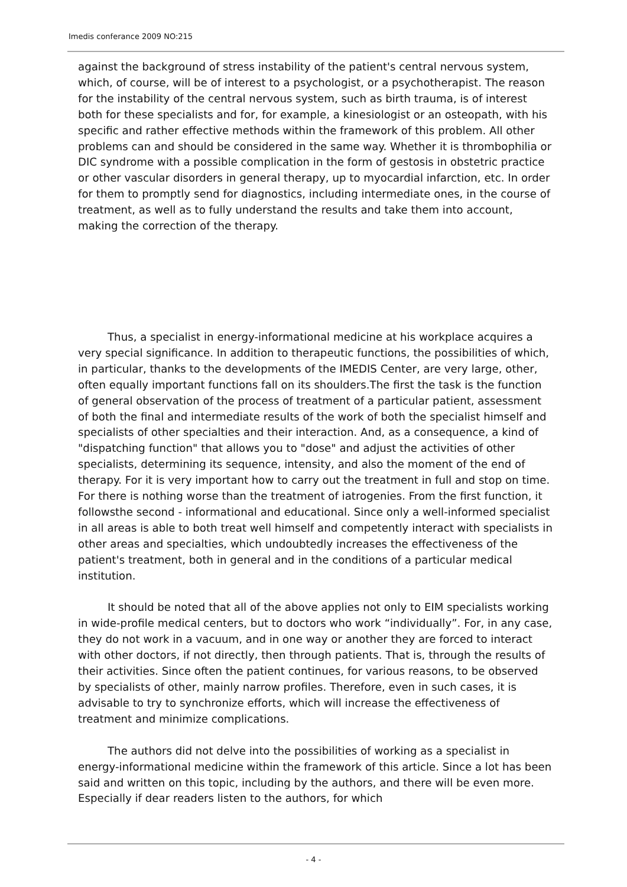Imedis conferance 2009 NO:215
against the background of stress instability of the patient's central nervous system, which, of course, will be of interest to a psychologist, or a psychotherapist. The reason for the instability of the central nervous system, such as birth trauma, is of interest both for these specialists and for, for example, a kinesiologist or an osteopath, with his specific and rather effective methods within the framework of this problem. All other problems can and should be considered in the same way. Whether it is thrombophilia or DIC syndrome with a possible complication in the form of gestosis in obstetric practice or other vascular disorders in general therapy, up to myocardial infarction, etc. In order for them to promptly send for diagnostics, including intermediate ones, in the course of treatment, as well as to fully understand the results and take them into account, making the correction of the therapy.
Thus, a specialist in energy-informational medicine at his workplace acquires a very special significance. In addition to therapeutic functions, the possibilities of which, in particular, thanks to the developments of the IMEDIS Center, are very large, other, often equally important functions fall on its shoulders.The first the task is the function of general observation of the process of treatment of a particular patient, assessment of both the final and intermediate results of the work of both the specialist himself and specialists of other specialties and their interaction. And, as a consequence, a kind of "dispatching function" that allows you to "dose" and adjust the activities of other specialists, determining its sequence, intensity, and also the moment of the end of therapy. For it is very important how to carry out the treatment in full and stop on time. For there is nothing worse than the treatment of iatrogenies. From the first function, it followsthe second - informational and educational. Since only a well-informed specialist in all areas is able to both treat well himself and competently interact with specialists in other areas and specialties, which undoubtedly increases the effectiveness of the patient's treatment, both in general and in the conditions of a particular medical institution.
It should be noted that all of the above applies not only to EIM specialists working in wide-profile medical centers, but to doctors who work “individually”. For, in any case, they do not work in a vacuum, and in one way or another they are forced to interact with other doctors, if not directly, then through patients. That is, through the results of their activities. Since often the patient continues, for various reasons, to be observed by specialists of other, mainly narrow profiles. Therefore, even in such cases, it is advisable to try to synchronize efforts, which will increase the effectiveness of treatment and minimize complications.
The authors did not delve into the possibilities of working as a specialist in energy-informational medicine within the framework of this article. Since a lot has been said and written on this topic, including by the authors, and there will be even more. Especially if dear readers listen to the authors, for which
- 4 -